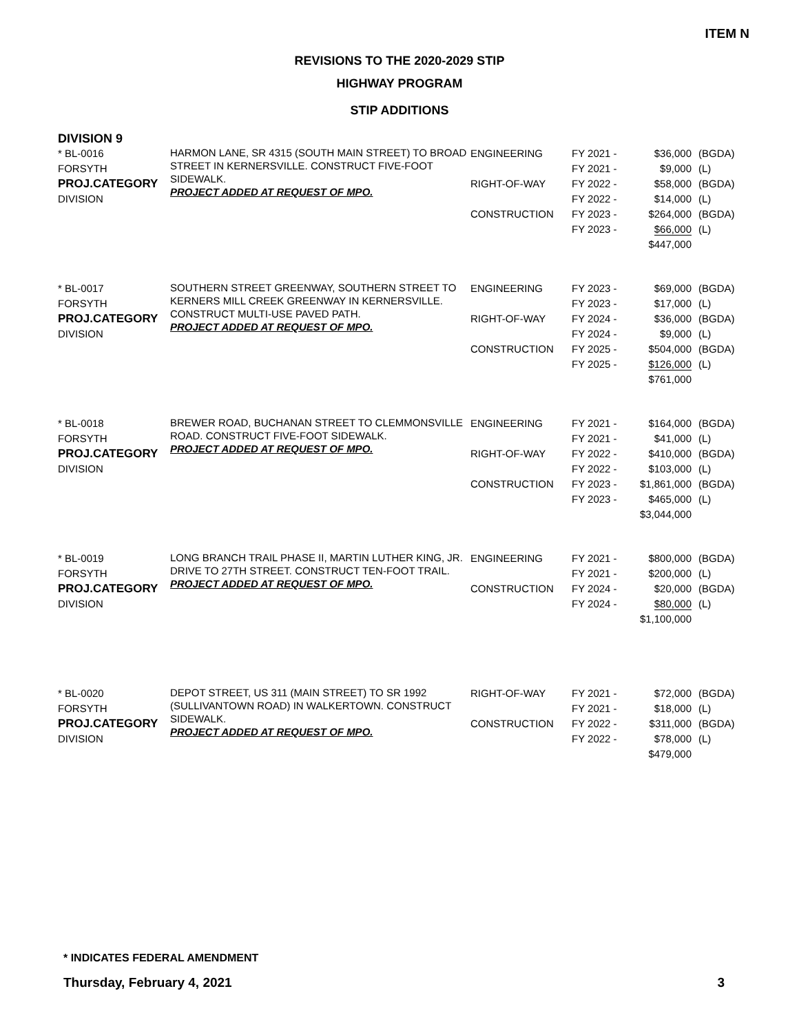ITEM N
REVISIONS TO THE 2020-2029 STIP
HIGHWAY PROGRAM
STIP ADDITIONS
DIVISION 9
| * BL-0016 FORSYTH PROJ.CATEGORY DIVISION | HARMON LANE, SR 4315 (SOUTH MAIN STREET) TO BROAD STREET IN KERNERSVILLE. CONSTRUCT FIVE-FOOT SIDEWALK. PROJECT ADDED AT REQUEST OF MPO. | ENGINEERING RIGHT-OF-WAY CONSTRUCTION | FY 2021 - FY 2021 - FY 2022 - FY 2022 - FY 2023 - FY 2023 - | $36,000 $9,000 $58,000 $14,000 $264,000 $66,000 $447,000 | (BGDA) (L) (BGDA) (L) (BGDA) (L) |
| * BL-0017 FORSYTH PROJ.CATEGORY DIVISION | SOUTHERN STREET GREENWAY, SOUTHERN STREET TO KERNERS MILL CREEK GREENWAY IN KERNERSVILLE. CONSTRUCT MULTI-USE PAVED PATH. PROJECT ADDED AT REQUEST OF MPO. | ENGINEERING RIGHT-OF-WAY CONSTRUCTION | FY 2023 - FY 2023 - FY 2024 - FY 2024 - FY 2025 - FY 2025 - | $69,000 $17,000 $36,000 $9,000 $504,000 $126,000 $761,000 | (BGDA) (L) (BGDA) (L) (BGDA) (L) |
| * BL-0018 FORSYTH PROJ.CATEGORY DIVISION | BREWER ROAD, BUCHANAN STREET TO CLEMMONSVILLE ROAD. CONSTRUCT FIVE-FOOT SIDEWALK. PROJECT ADDED AT REQUEST OF MPO. | ENGINEERING RIGHT-OF-WAY CONSTRUCTION | FY 2021 - FY 2021 - FY 2022 - FY 2022 - FY 2023 - FY 2023 - | $164,000 $41,000 $410,000 $103,000 $1,861,000 $465,000 $3,044,000 | (BGDA) (L) (BGDA) (L) (BGDA) (L) |
| * BL-0019 FORSYTH PROJ.CATEGORY DIVISION | LONG BRANCH TRAIL PHASE II, MARTIN LUTHER KING, JR. DRIVE TO 27TH STREET. CONSTRUCT TEN-FOOT TRAIL. PROJECT ADDED AT REQUEST OF MPO. | ENGINEERING CONSTRUCTION | FY 2021 - FY 2021 - FY 2024 - FY 2024 - | $800,000 $200,000 $20,000 $80,000 $1,100,000 | (BGDA) (L) (BGDA) (L) |
| * BL-0020 FORSYTH PROJ.CATEGORY DIVISION | DEPOT STREET, US 311 (MAIN STREET) TO SR 1992 (SULLIVANTOWN ROAD) IN WALKERTOWN. CONSTRUCT SIDEWALK. PROJECT ADDED AT REQUEST OF MPO. | RIGHT-OF-WAY CONSTRUCTION | FY 2021 - FY 2021 - FY 2022 - FY 2022 - | $72,000 $18,000 $311,000 $78,000 $479,000 | (BGDA) (L) (BGDA) (L) |
* INDICATES FEDERAL AMENDMENT
Thursday, February 4, 2021 3